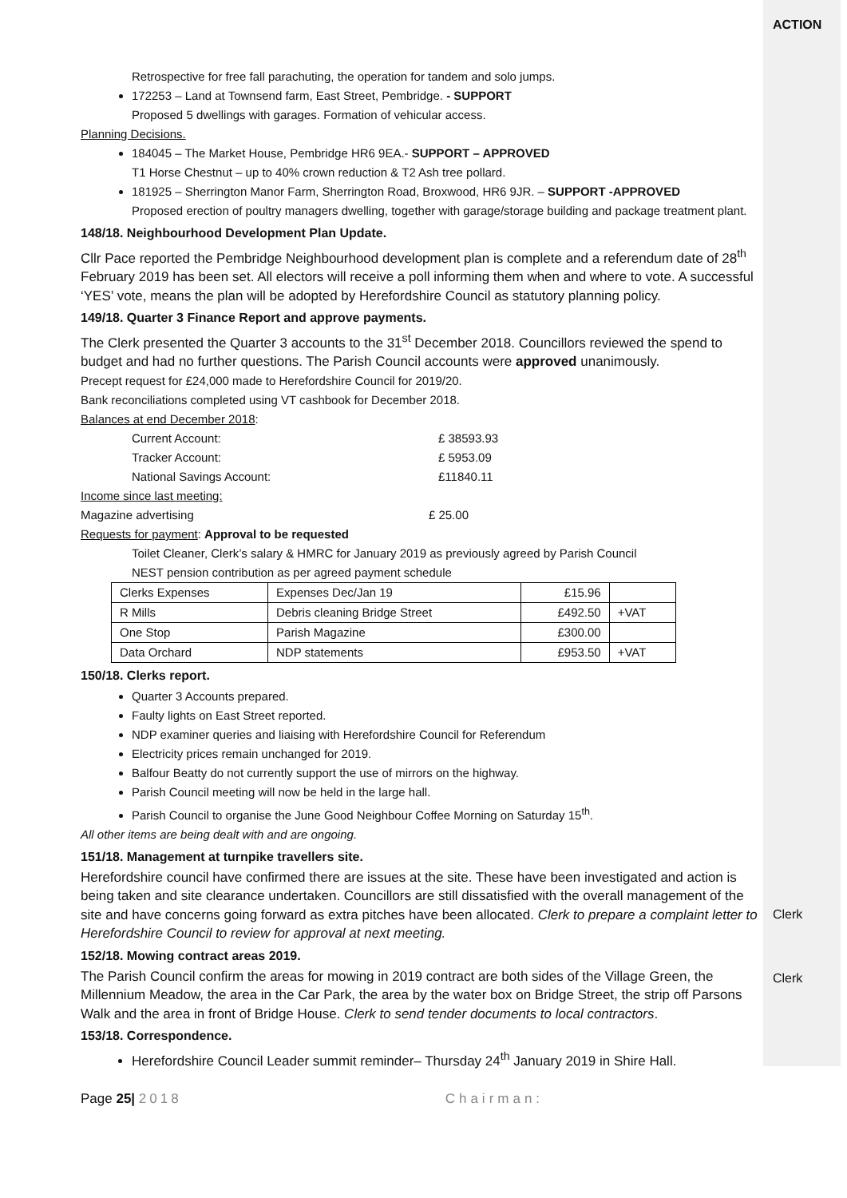ACTION
Retrospective for free fall parachuting, the operation for tandem and solo jumps.
172253 – Land at Townsend farm, East Street, Pembridge. - SUPPORT
Proposed 5 dwellings with garages. Formation of vehicular access.
Planning Decisions.
184045 – The Market House, Pembridge HR6 9EA.- SUPPORT – APPROVED
T1 Horse Chestnut – up to 40% crown reduction & T2 Ash tree pollard.
181925 – Sherrington Manor Farm, Sherrington Road, Broxwood, HR6 9JR. – SUPPORT -APPROVED
Proposed erection of poultry managers dwelling, together with garage/storage building and package treatment plant.
148/18. Neighbourhood Development Plan Update.
Cllr Pace reported the Pembridge Neighbourhood development plan is complete and a referendum date of 28<sup>th</sup> February 2019 has been set. All electors will receive a poll informing them when and where to vote. A successful ‘YES’ vote, means the plan will be adopted by Herefordshire Council as statutory planning policy.
149/18. Quarter 3 Finance Report and approve payments.
The Clerk presented the Quarter 3 accounts to the 31<sup>st</sup> December 2018. Councillors reviewed the spend to budget and had no further questions. The Parish Council accounts were approved unanimously.
Precept request for £24,000 made to Herefordshire Council for 2019/20.
Bank reconciliations completed using VT cashbook for December 2018.
Balances at end December 2018:
| Current Account: | £ 38593.93 |
| Tracker Account: | £ 5953.09 |
| National Savings Account: | £11840.11 |
Income since last meeting:
Magazine advertising £ 25.00
Requests for payment: Approval to be requested
Toilet Cleaner, Clerk’s salary & HMRC for January 2019 as previously agreed by Parish Council
NEST pension contribution as per agreed payment schedule
| Clerks Expenses | Expenses Dec/Jan 19 | £15.96 | |
| R Mills | Debris cleaning Bridge Street | £492.50 | +VAT |
| One Stop | Parish Magazine | £300.00 | |
| Data Orchard | NDP statements | £953.50 | +VAT |
150/18. Clerks report.
Quarter 3 Accounts prepared.
Faulty lights on East Street reported.
NDP examiner queries and liaising with Herefordshire Council for Referendum
Electricity prices remain unchanged for 2019.
Balfour Beatty do not currently support the use of mirrors on the highway.
Parish Council meeting will now be held in the large hall.
Parish Council to organise the June Good Neighbour Coffee Morning on Saturday 15<sup>th</sup>.
All other items are being dealt with and are ongoing.
151/18. Management at turnpike travellers site.
Herefordshire council have confirmed there are issues at the site. These have been investigated and action is being taken and site clearance undertaken. Councillors are still dissatisfied with the overall management of the site and have concerns going forward as extra pitches have been allocated. Clerk to prepare a complaint letter to Herefordshire Council to review for approval at next meeting.
152/18. Mowing contract areas 2019.
The Parish Council confirm the areas for mowing in 2019 contract are both sides of the Village Green, the Millennium Meadow, the area in the Car Park, the area by the water box on Bridge Street, the strip off Parsons Walk and the area in front of Bridge House. Clerk to send tender documents to local contractors.
153/18. Correspondence.
Herefordshire Council Leader summit reminder– Thursday 24<sup>th</sup> January 2019 in Shire Hall.
Clerk
Clerk
Page 25| 2018 Chairman: